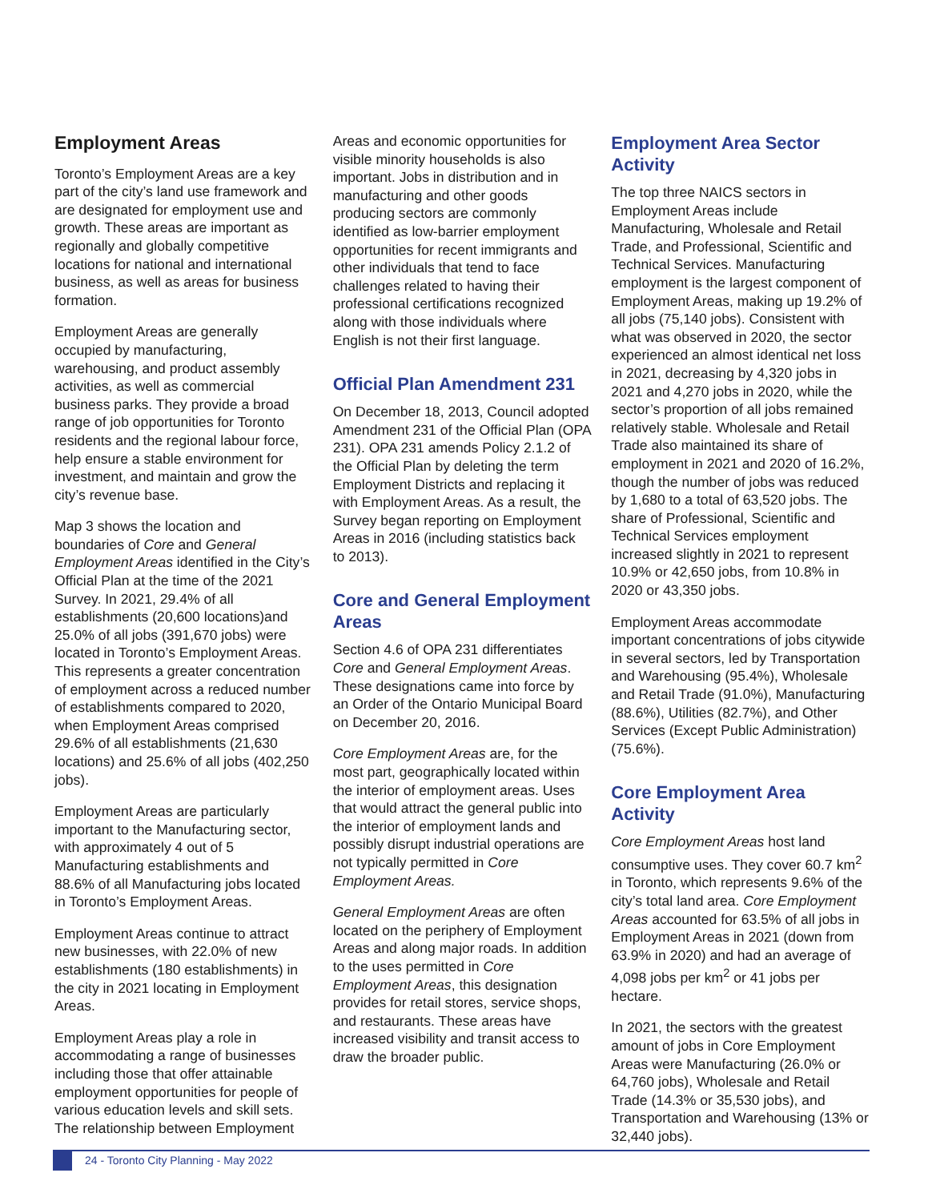Employment Areas
Toronto’s Employment Areas are a key part of the city’s land use framework and are designated for employment use and growth. These areas are important as regionally and globally competitive locations for national and international business, as well as areas for business formation.
Employment Areas are generally occupied by manufacturing, warehousing, and product assembly activities, as well as commercial business parks. They provide a broad range of job opportunities for Toronto residents and the regional labour force, help ensure a stable environment for investment, and maintain and grow the city’s revenue base.
Map 3 shows the location and boundaries of Core and General Employment Areas identified in the City’s Official Plan at the time of the 2021 Survey. In 2021, 29.4% of all establishments (20,600 locations)and 25.0% of all jobs (391,670 jobs) were located in Toronto’s Employment Areas. This represents a greater concentration of employment across a reduced number of establishments compared to 2020, when Employment Areas comprised 29.6% of all establishments (21,630 locations) and 25.6% of all jobs (402,250 jobs).
Employment Areas are particularly important to the Manufacturing sector, with approximately 4 out of 5 Manufacturing establishments and 88.6% of all Manufacturing jobs located in Toronto’s Employment Areas.
Employment Areas continue to attract new businesses, with 22.0% of new establishments (180 establishments) in the city in 2021 locating in Employment Areas.
Employment Areas play a role in accommodating a range of businesses including those that offer attainable employment opportunities for people of various education levels and skill sets. The relationship between Employment
Areas and economic opportunities for visible minority households is also important. Jobs in distribution and in manufacturing and other goods producing sectors are commonly identified as low-barrier employment opportunities for recent immigrants and other individuals that tend to face challenges related to having their professional certifications recognized along with those individuals where English is not their first language.
Official Plan Amendment 231
On December 18, 2013, Council adopted Amendment 231 of the Official Plan (OPA 231). OPA 231 amends Policy 2.1.2 of the Official Plan by deleting the term Employment Districts and replacing it with Employment Areas. As a result, the Survey began reporting on Employment Areas in 2016 (including statistics back to 2013).
Core and General Employment Areas
Section 4.6 of OPA 231 differentiates Core and General Employment Areas. These designations came into force by an Order of the Ontario Municipal Board on December 20, 2016.
Core Employment Areas are, for the most part, geographically located within the interior of employment areas. Uses that would attract the general public into the interior of employment lands and possibly disrupt industrial operations are not typically permitted in Core Employment Areas.
General Employment Areas are often located on the periphery of Employment Areas and along major roads. In addition to the uses permitted in Core Employment Areas, this designation provides for retail stores, service shops, and restaurants. These areas have increased visibility and transit access to draw the broader public.
Employment Area Sector Activity
The top three NAICS sectors in Employment Areas include Manufacturing, Wholesale and Retail Trade, and Professional, Scientific and Technical Services. Manufacturing employment is the largest component of Employment Areas, making up 19.2% of all jobs (75,140 jobs). Consistent with what was observed in 2020, the sector experienced an almost identical net loss in 2021, decreasing by 4,320 jobs in 2021 and 4,270 jobs in 2020, while the sector’s proportion of all jobs remained relatively stable. Wholesale and Retail Trade also maintained its share of employment in 2021 and 2020 of 16.2%, though the number of jobs was reduced by 1,680 to a total of 63,520 jobs. The share of Professional, Scientific and Technical Services employment increased slightly in 2021 to represent 10.9% or 42,650 jobs, from 10.8% in 2020 or 43,350 jobs.
Employment Areas accommodate important concentrations of jobs citywide in several sectors, led by Transportation and Warehousing (95.4%), Wholesale and Retail Trade (91.0%), Manufacturing (88.6%), Utilities (82.7%), and Other Services (Except Public Administration) (75.6%).
Core Employment Area Activity
Core Employment Areas host land consumptive uses. They cover 60.7 km<sup>2</sup> in Toronto, which represents 9.6% of the city’s total land area. Core Employment Areas accounted for 63.5% of all jobs in Employment Areas in 2021 (down from 63.9% in 2020) and had an average of 4,098 jobs per km<sup>2</sup> or 41 jobs per hectare.
In 2021, the sectors with the greatest amount of jobs in Core Employment Areas were Manufacturing (26.0% or 64,760 jobs), Wholesale and Retail Trade (14.3% or 35,530 jobs), and Transportation and Warehousing (13% or 32,440 jobs).
24 - Toronto City Planning - May 2022